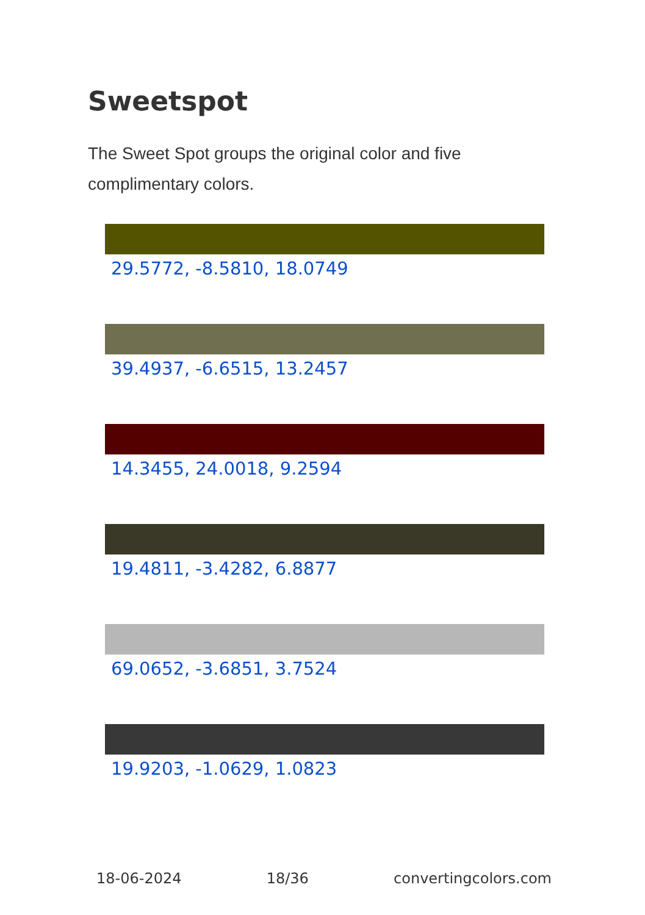Sweetspot
The Sweet Spot groups the original color and five complimentary colors.
29.5772, -8.5810, 18.0749
39.4937, -6.6515, 13.2457
14.3455, 24.0018, 9.2594
19.4811, -3.4282, 6.8877
69.0652, -3.6851, 3.7524
19.9203, -1.0629, 1.0823
18-06-2024 18/36 convertingcolors.com